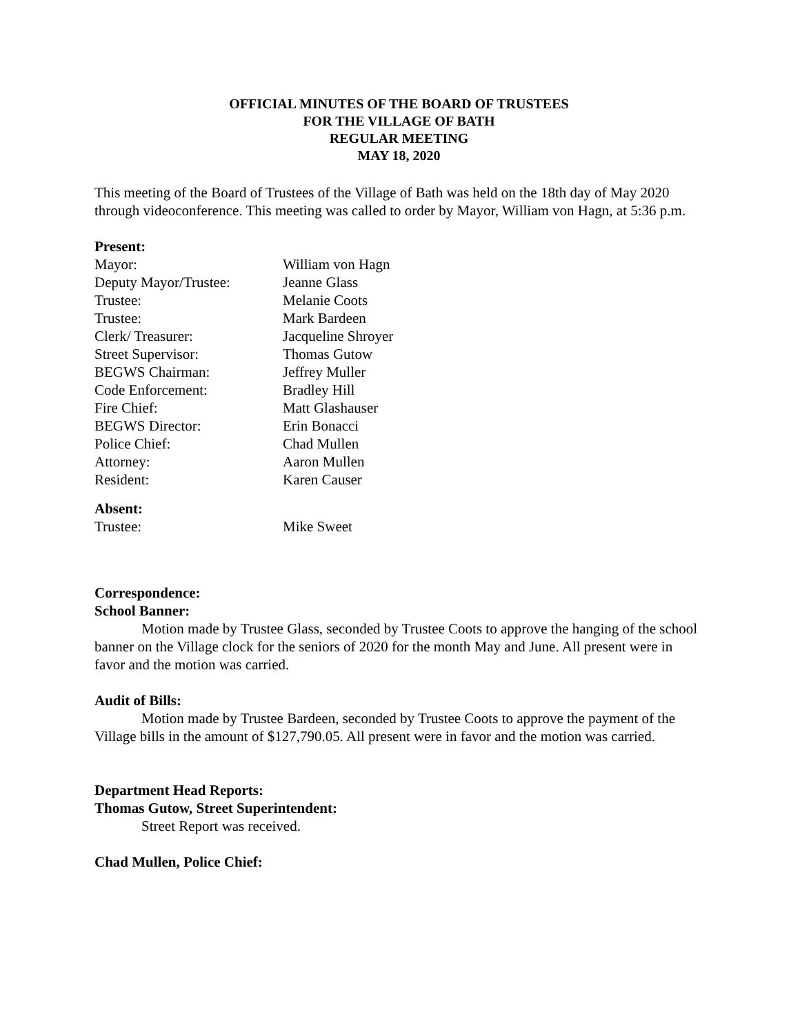OFFICIAL MINUTES OF THE BOARD OF TRUSTEES
FOR THE VILLAGE OF BATH
REGULAR MEETING
MAY 18, 2020
This meeting of the Board of Trustees of the Village of Bath was held on the 18th day of May 2020 through videoconference. This meeting was called to order by Mayor, William von Hagn, at 5:36 p.m.
Present:
Mayor: William von Hagn
Deputy Mayor/Trustee: Jeanne Glass
Trustee: Melanie Coots
Trustee: Mark Bardeen
Clerk/ Treasurer: Jacqueline Shroyer
Street Supervisor: Thomas Gutow
BEGWS Chairman: Jeffrey Muller
Code Enforcement: Bradley Hill
Fire Chief: Matt Glashauser
BEGWS Director: Erin Bonacci
Police Chief: Chad Mullen
Attorney: Aaron Mullen
Resident: Karen Causer
Absent:
Trustee: Mike Sweet
Correspondence:
School Banner:
Motion made by Trustee Glass, seconded by Trustee Coots to approve the hanging of the school banner on the Village clock for the seniors of 2020 for the month May and June. All present were in favor and the motion was carried.
Audit of Bills:
Motion made by Trustee Bardeen, seconded by Trustee Coots to approve the payment of the Village bills in the amount of $127,790.05. All present were in favor and the motion was carried.
Department Head Reports:
Thomas Gutow, Street Superintendent:
Street Report was received.
Chad Mullen, Police Chief: